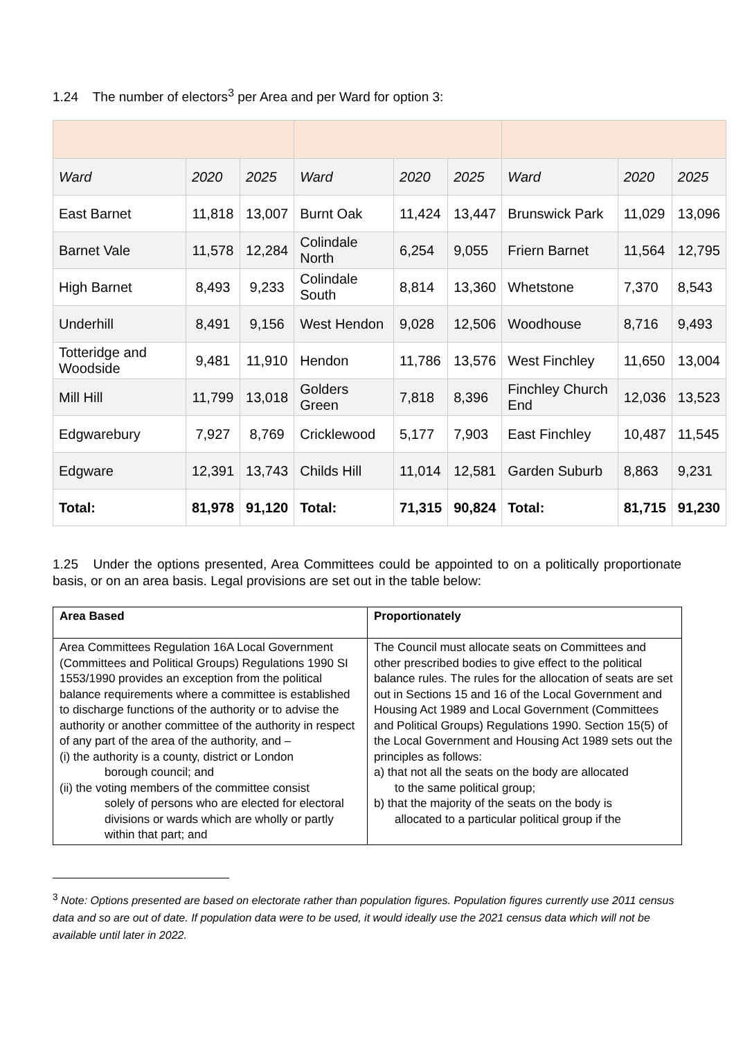1.24 The number of electors<sup>3</sup> per Area and per Ward for option 3:
| Ward | 2020 | 2025 | Ward | 2020 | 2025 | Ward | 2020 | 2025 |
| East Barnet | 11,818 | 13,007 | Burnt Oak | 11,424 | 13,447 | Brunswick Park | 11,029 | 13,096 |
| Barnet Vale | 11,578 | 12,284 | Colindale North | 6,254 | 9,055 | Friern Barnet | 11,564 | 12,795 |
| High Barnet | 8,493 | 9,233 | Colindale South | 8,814 | 13,360 | Whetstone | 7,370 | 8,543 |
| Underhill | 8,491 | 9,156 | West Hendon | 9,028 | 12,506 | Woodhouse | 8,716 | 9,493 |
| Totteridge and Woodside | 9,481 | 11,910 | Hendon | 11,786 | 13,576 | West Finchley | 11,650 | 13,004 |
| Mill Hill | 11,799 | 13,018 | Golders Green | 7,818 | 8,396 | Finchley Church End | 12,036 | 13,523 |
| Edgwarebury | 7,927 | 8,769 | Cricklewood | 5,177 | 7,903 | East Finchley | 10,487 | 11,545 |
| Edgware | 12,391 | 13,743 | Childs Hill | 11,014 | 12,581 | Garden Suburb | 8,863 | 9,231 |
| Total: | 81,978 | 91,120 | Total: | 71,315 | 90,824 | Total: | 81,715 | 91,230 |
1.25 Under the options presented, Area Committees could be appointed to on a politically proportionate basis, or on an area basis. Legal provisions are set out in the table below:
| Area Based | Proportionately |
| Area Committees Regulation 16A Local Government (Committees and Political Groups) Regulations 1990 SI 1553/1990 provides an exception from the political balance requirements where a committee is established to discharge functions of the authority or to advise the authority or another committee of the authority in respect of any part of the area of the authority, and – (i) the authority is a county, district or London borough council; and (ii) the voting members of the committee consist solely of persons who are elected for electoral divisions or wards which are wholly or partly within that part; and | The Council must allocate seats on Committees and other prescribed bodies to give effect to the political balance rules. The rules for the allocation of seats are set out in Sections 15 and 16 of the Local Government and Housing Act 1989 and Local Government (Committees and Political Groups) Regulations 1990. Section 15(5) of the Local Government and Housing Act 1989 sets out the principles as follows: a) that not all the seats on the body are allocated to the same political group; b) that the majority of the seats on the body is allocated to a particular political group if the |
<sup>3</sup> Note: Options presented are based on electorate rather than population figures. Population figures currently use 2011 census data and so are out of date. If population data were to be used, it would ideally use the 2021 census data which will not be available until later in 2022.